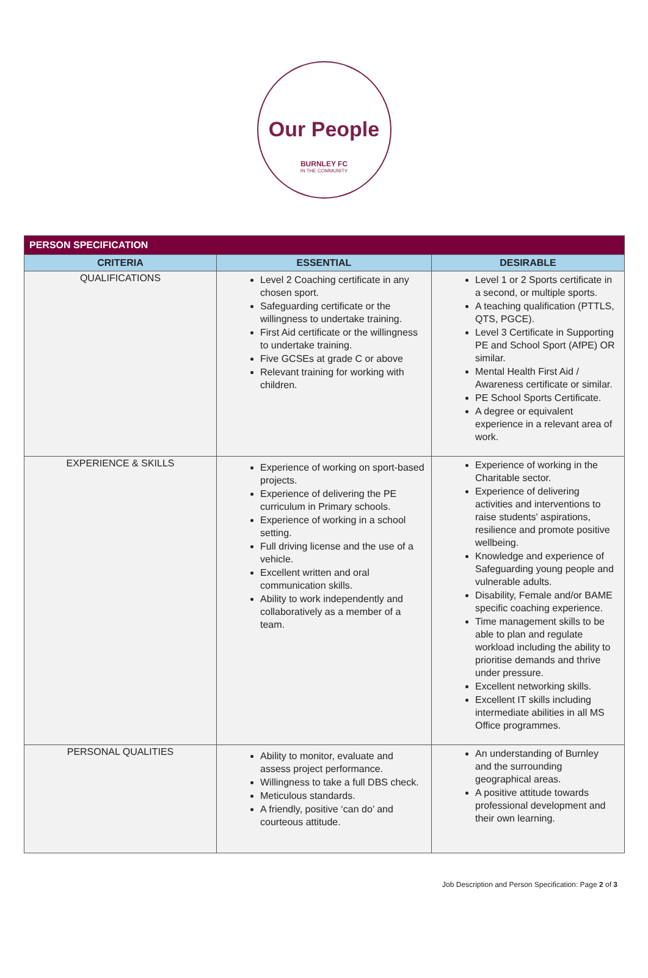Our People
BURNLEY FC
IN THE COMMUNITY
| PERSON SPECIFICATION | | |
| --- | --- | --- |
| CRITERIA | ESSENTIAL | DESIRABLE |
| QUALIFICATIONS | Level 2 Coaching certificate in any chosen sport. Safeguarding certificate or the willingness to undertake training. First Aid certificate or the willingness to undertake training. Five GCSEs at grade C or above Relevant training for working with children. | Level 1 or 2 Sports certificate in a second, or multiple sports. A teaching qualification (PTTLS, QTS, PGCE). Level 3 Certificate in Supporting PE and School Sport (AfPE) OR similar. Mental Health First Aid / Awareness certificate or similar. PE School Sports Certificate. A degree or equivalent experience in a relevant area of work. |
| EXPERIENCE & SKILLS | Experience of working on sport-based projects. Experience of delivering the PE curriculum in Primary schools. Experience of working in a school setting. Full driving license and the use of a vehicle. Excellent written and oral communication skills. Ability to work independently and collaboratively as a member of a team. | Experience of working in the Charitable sector. Experience of delivering activities and interventions to raise students' aspirations, resilience and promote positive wellbeing. Knowledge and experience of Safeguarding young people and vulnerable adults. Disability, Female and/or BAME specific coaching experience. Time management skills to be able to plan and regulate workload including the ability to prioritise demands and thrive under pressure. Excellent networking skills. Excellent IT skills including intermediate abilities in all MS Office programmes. |
| PERSONAL QUALITIES | Ability to monitor, evaluate and assess project performance. Willingness to take a full DBS check. Meticulous standards. A friendly, positive ‘can do’ and courteous attitude. | An understanding of Burnley and the surrounding geographical areas. A positive attitude towards professional development and their own learning. |
Job Description and Person Specification: Page 2 of 3